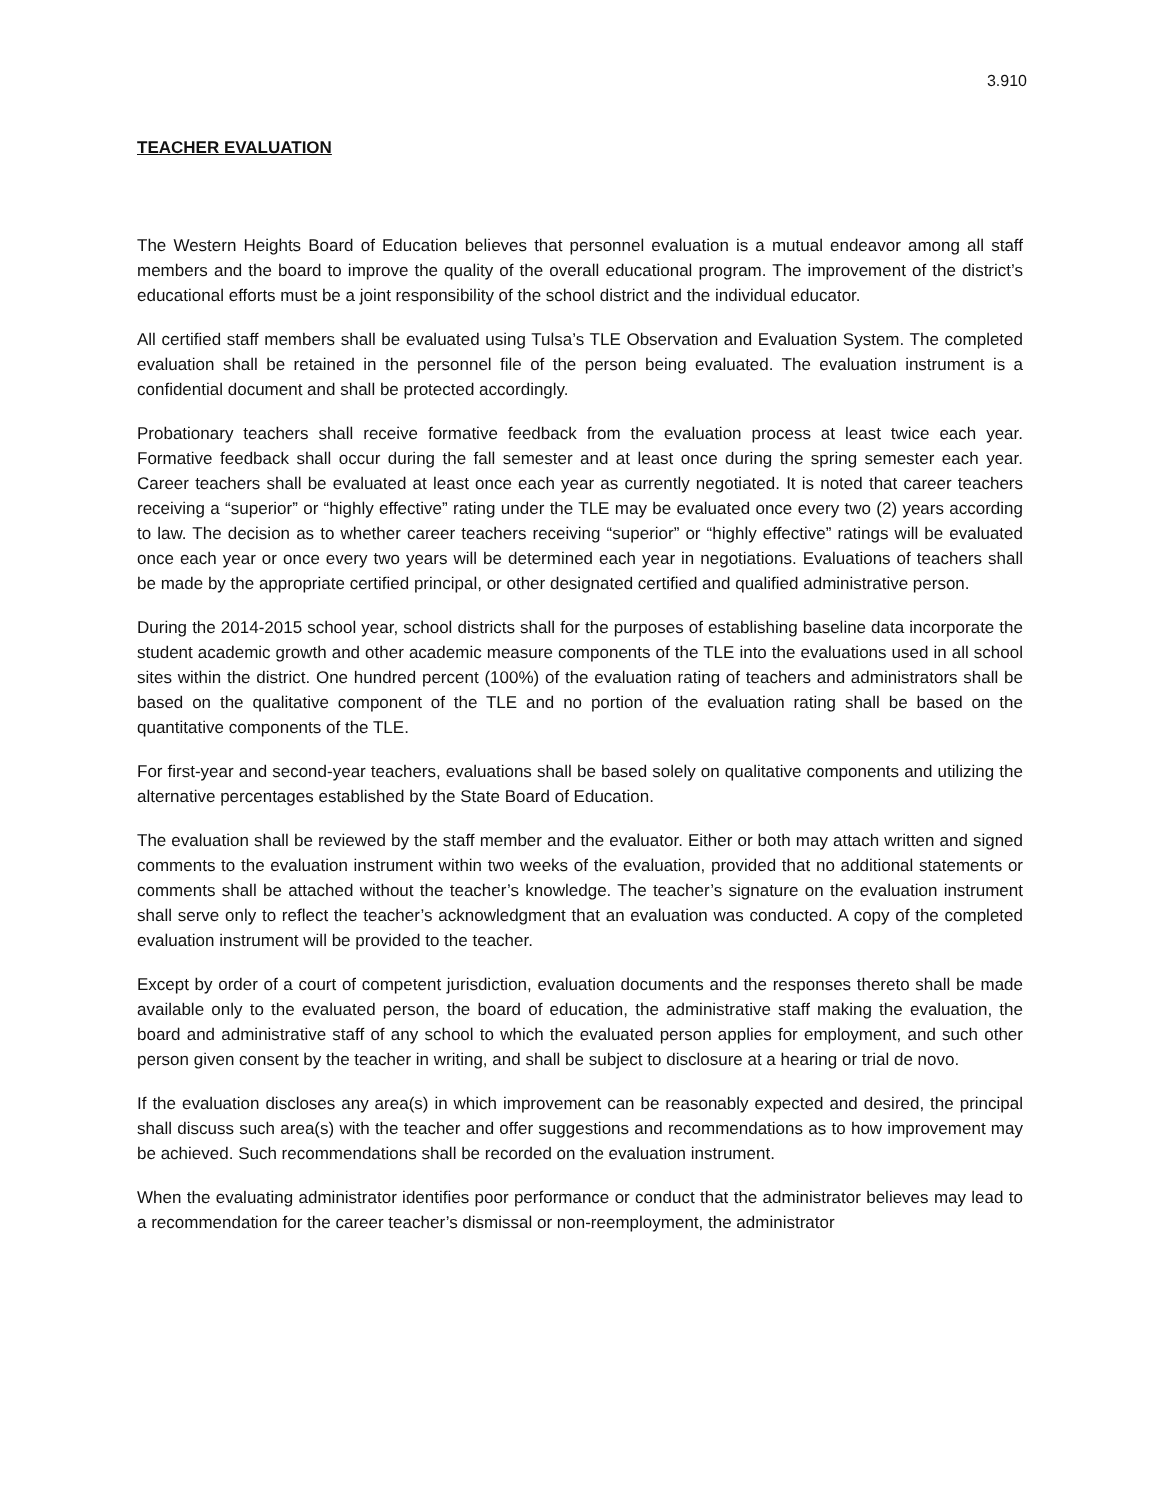3.910
TEACHER EVALUATION
The Western Heights Board of Education believes that personnel evaluation is a mutual endeavor among all staff members and the board to improve the quality of the overall educational program. The improvement of the district’s educational efforts must be a joint responsibility of the school district and the individual educator.
All certified staff members shall be evaluated using Tulsa’s TLE Observation and Evaluation System. The completed evaluation shall be retained in the personnel file of the person being evaluated. The evaluation instrument is a confidential document and shall be protected accordingly.
Probationary teachers shall receive formative feedback from the evaluation process at least twice each year. Formative feedback shall occur during the fall semester and at least once during the spring semester each year. Career teachers shall be evaluated at least once each year as currently negotiated. It is noted that career teachers receiving a “superior” or “highly effective” rating under the TLE may be evaluated once every two (2) years according to law. The decision as to whether career teachers receiving “superior” or “highly effective” ratings will be evaluated once each year or once every two years will be determined each year in negotiations. Evaluations of teachers shall be made by the appropriate certified principal, or other designated certified and qualified administrative person.
During the 2014-2015 school year, school districts shall for the purposes of establishing baseline data incorporate the student academic growth and other academic measure components of the TLE into the evaluations used in all school sites within the district. One hundred percent (100%) of the evaluation rating of teachers and administrators shall be based on the qualitative component of the TLE and no portion of the evaluation rating shall be based on the quantitative components of the TLE.
For first-year and second-year teachers, evaluations shall be based solely on qualitative components and utilizing the alternative percentages established by the State Board of Education.
The evaluation shall be reviewed by the staff member and the evaluator. Either or both may attach written and signed comments to the evaluation instrument within two weeks of the evaluation, provided that no additional statements or comments shall be attached without the teacher’s knowledge. The teacher’s signature on the evaluation instrument shall serve only to reflect the teacher’s acknowledgment that an evaluation was conducted. A copy of the completed evaluation instrument will be provided to the teacher.
Except by order of a court of competent jurisdiction, evaluation documents and the responses thereto shall be made available only to the evaluated person, the board of education, the administrative staff making the evaluation, the board and administrative staff of any school to which the evaluated person applies for employment, and such other person given consent by the teacher in writing, and shall be subject to disclosure at a hearing or trial de novo.
If the evaluation discloses any area(s) in which improvement can be reasonably expected and desired, the principal shall discuss such area(s) with the teacher and offer suggestions and recommendations as to how improvement may be achieved. Such recommendations shall be recorded on the evaluation instrument.
When the evaluating administrator identifies poor performance or conduct that the administrator believes may lead to a recommendation for the career teacher’s dismissal or non-reemployment, the administrator